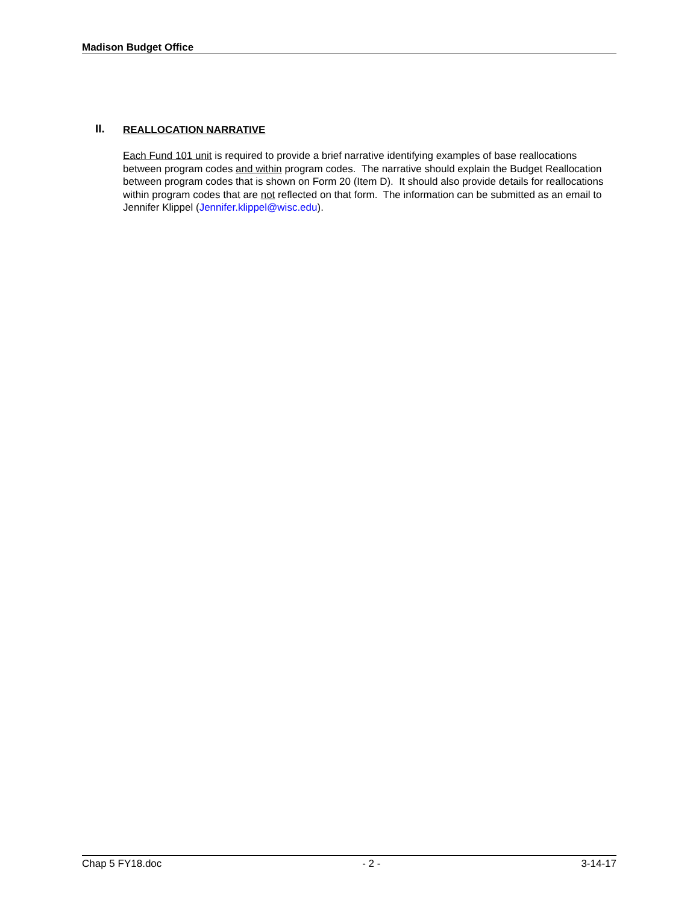Madison Budget Office
II. REALLOCATION NARRATIVE
Each Fund 101 unit is required to provide a brief narrative identifying examples of base reallocations between program codes and within program codes. The narrative should explain the Budget Reallocation between program codes that is shown on Form 20 (Item D). It should also provide details for reallocations within program codes that are not reflected on that form. The information can be submitted as an email to Jennifer Klippel (Jennifer.klippel@wisc.edu).
Chap 5 FY18.doc - 2 - 3-14-17